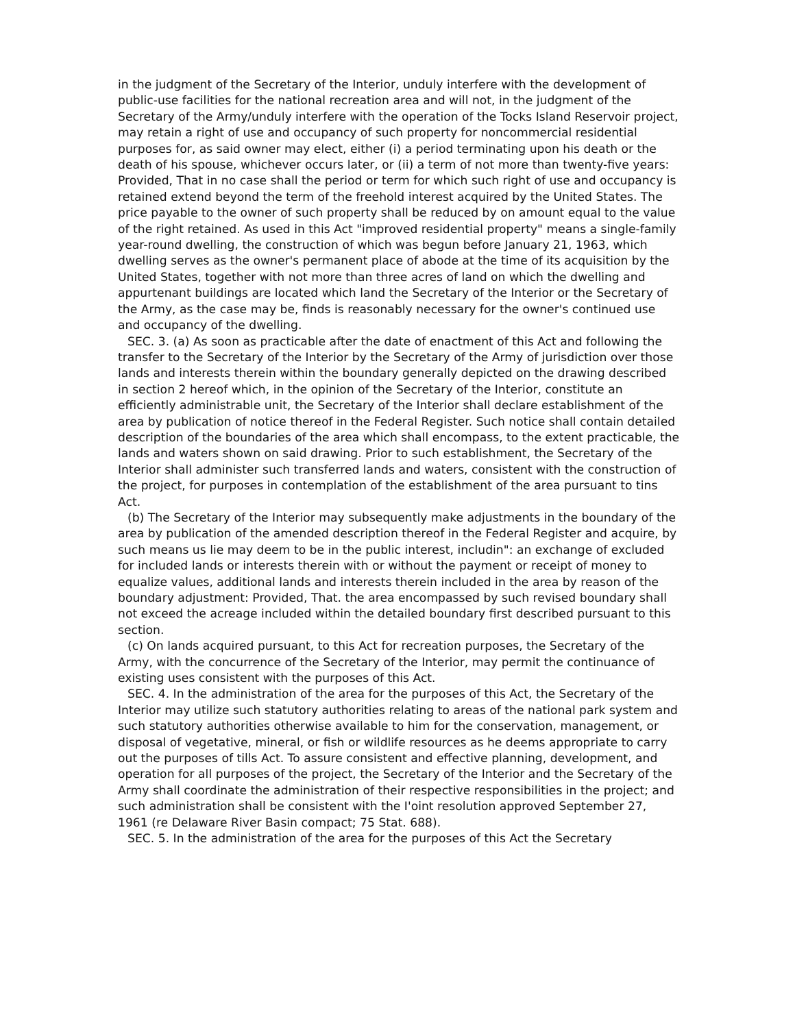in the judgment of the Secretary of the Interior, unduly interfere with the development of public-use facilities for the national recreation area and will not, in the judgment of the Secretary of the Army/unduly interfere with the operation of the Tocks Island Reservoir project, may retain a right of use and occupancy of such property for noncommercial residential purposes for, as said owner may elect, either (i) a period terminating upon his death or the death of his spouse, whichever occurs later, or (ii) a term of not more than twenty-five years: Provided, That in no case shall the period or term for which such right of use and occupancy is retained extend beyond the term of the freehold interest acquired by the United States. The price payable to the owner of such property shall be reduced by on amount equal to the value of the right retained. As used in this Act "improved residential property" means a single-family year-round dwelling, the construction of which was begun before January 21, 1963, which dwelling serves as the owner's permanent place of abode at the time of its acquisition by the United States, together with not more than three acres of land on which the dwelling and appurtenant buildings are located which land the Secretary of the Interior or the Secretary of the Army, as the case may be, finds is reasonably necessary for the owner's continued use and occupancy of the dwelling.
SEC. 3. (a) As soon as practicable after the date of enactment of this Act and following the transfer to the Secretary of the Interior by the Secretary of the Army of jurisdiction over those lands and interests therein within the boundary generally depicted on the drawing described in section 2 hereof which, in the opinion of the Secretary of the Interior, constitute an efficiently administrable unit, the Secretary of the Interior shall declare establishment of the area by publication of notice thereof in the Federal Register. Such notice shall contain detailed description of the boundaries of the area which shall encompass, to the extent practicable, the lands and waters shown on said drawing. Prior to such establishment, the Secretary of the Interior shall administer such transferred lands and waters, consistent with the construction of the project, for purposes in contemplation of the establishment of the area pursuant to tins Act.
(b) The Secretary of the Interior may subsequently make adjustments in the boundary of the area by publication of the amended description thereof in the Federal Register and acquire, by such means us lie may deem to be in the public interest, includin": an exchange of excluded for included lands or interests therein with or without the payment or receipt of money to equalize values, additional lands and interests therein included in the area by reason of the boundary adjustment: Provided, That. the area encompassed by such revised boundary shall not exceed the acreage included within the detailed boundary first described pursuant to this section.
(c) On lands acquired pursuant, to this Act for recreation purposes, the Secretary of the Army, with the concurrence of the Secretary of the Interior, may permit the continuance of existing uses consistent with the purposes of this Act.
SEC. 4. In the administration of the area for the purposes of this Act, the Secretary of the Interior may utilize such statutory authorities relating to areas of the national park system and such statutory authorities otherwise available to him for the conservation, management, or disposal of vegetative, mineral, or fish or wildlife resources as he deems appropriate to carry out the purposes of tills Act. To assure consistent and effective planning, development, and operation for all purposes of the project, the Secretary of the Interior and the Secretary of the Army shall coordinate the administration of their respective responsibilities in the project; and such administration shall be consistent with the I'oint resolution approved September 27, 1961 (re Delaware River Basin compact; 75 Stat. 688).
SEC. 5. In the administration of the area for the purposes of this Act the Secretary